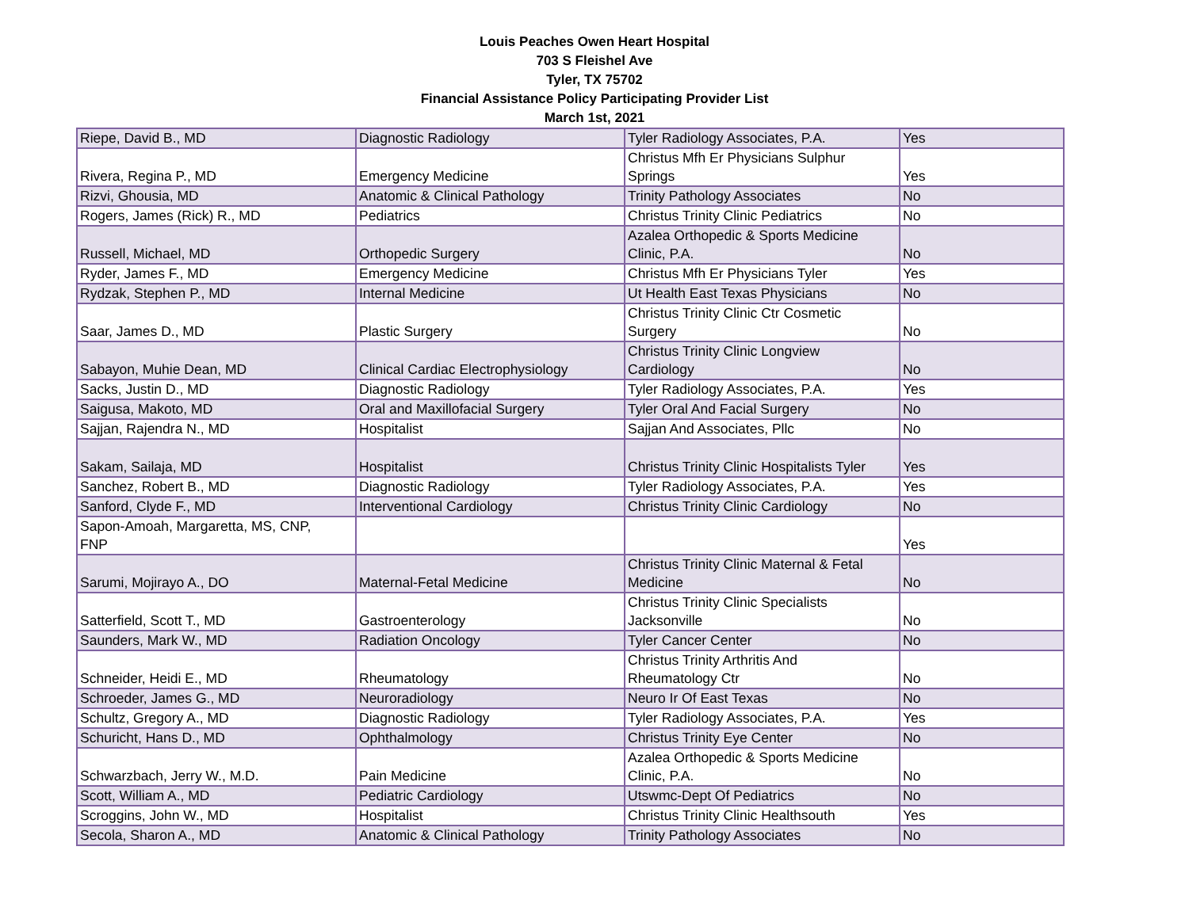Louis Peaches Owen Heart Hospital
703 S Fleishel Ave
Tyler, TX 75702
Financial Assistance Policy Participating Provider List
March 1st, 2021
| Riepe, David B., MD | Diagnostic Radiology | Tyler Radiology Associates, P.A. | Yes |
| Rivera, Regina P., MD | Emergency Medicine | Christus Mfh Er Physicians Sulphur Springs | Yes |
| Rizvi, Ghousia, MD | Anatomic & Clinical Pathology | Trinity Pathology Associates | No |
| Rogers, James (Rick) R., MD | Pediatrics | Christus Trinity Clinic Pediatrics | No |
| Russell, Michael, MD | Orthopedic Surgery | Azalea Orthopedic & Sports Medicine Clinic, P.A. | No |
| Ryder, James F., MD | Emergency Medicine | Christus Mfh Er Physicians Tyler | Yes |
| Rydzak, Stephen P., MD | Internal Medicine | Ut Health East Texas Physicians | No |
| Saar, James D., MD | Plastic Surgery | Christus Trinity Clinic Ctr Cosmetic Surgery | No |
| Sabayon, Muhie Dean, MD | Clinical Cardiac Electrophysiology | Christus Trinity Clinic Longview Cardiology | No |
| Sacks, Justin D., MD | Diagnostic Radiology | Tyler Radiology Associates, P.A. | Yes |
| Saigusa, Makoto, MD | Oral and Maxillofacial Surgery | Tyler Oral And Facial Surgery | No |
| Sajjan, Rajendra N., MD | Hospitalist | Sajjan And Associates, Pllc | No |
| Sakam, Sailaja, MD | Hospitalist | Christus Trinity Clinic Hospitalists Tyler | Yes |
| Sanchez, Robert B., MD | Diagnostic Radiology | Tyler Radiology Associates, P.A. | Yes |
| Sanford, Clyde F., MD | Interventional Cardiology | Christus Trinity Clinic Cardiology | No |
| Sapon-Amoah, Margaretta, MS, CNP, FNP | | | Yes |
| Sarumi, Mojirayo A., DO | Maternal-Fetal Medicine | Christus Trinity Clinic Maternal & Fetal Medicine | No |
| Satterfield, Scott T., MD | Gastroenterology | Christus Trinity Clinic Specialists Jacksonville | No |
| Saunders, Mark W., MD | Radiation Oncology | Tyler Cancer Center | No |
| Schneider, Heidi E., MD | Rheumatology | Christus Trinity Arthritis And Rheumatology Ctr | No |
| Schroeder, James G., MD | Neuroradiology | Neuro Ir Of East Texas | No |
| Schultz, Gregory A., MD | Diagnostic Radiology | Tyler Radiology Associates, P.A. | Yes |
| Schuricht, Hans D., MD | Ophthalmology | Christus Trinity Eye Center | No |
| Schwarzbach, Jerry W., M.D. | Pain Medicine | Azalea Orthopedic & Sports Medicine Clinic, P.A. | No |
| Scott, William A., MD | Pediatric Cardiology | Utswmc-Dept Of Pediatrics | No |
| Scroggins, John W., MD | Hospitalist | Christus Trinity Clinic Healthsouth | Yes |
| Secola, Sharon A., MD | Anatomic & Clinical Pathology | Trinity Pathology Associates | No |